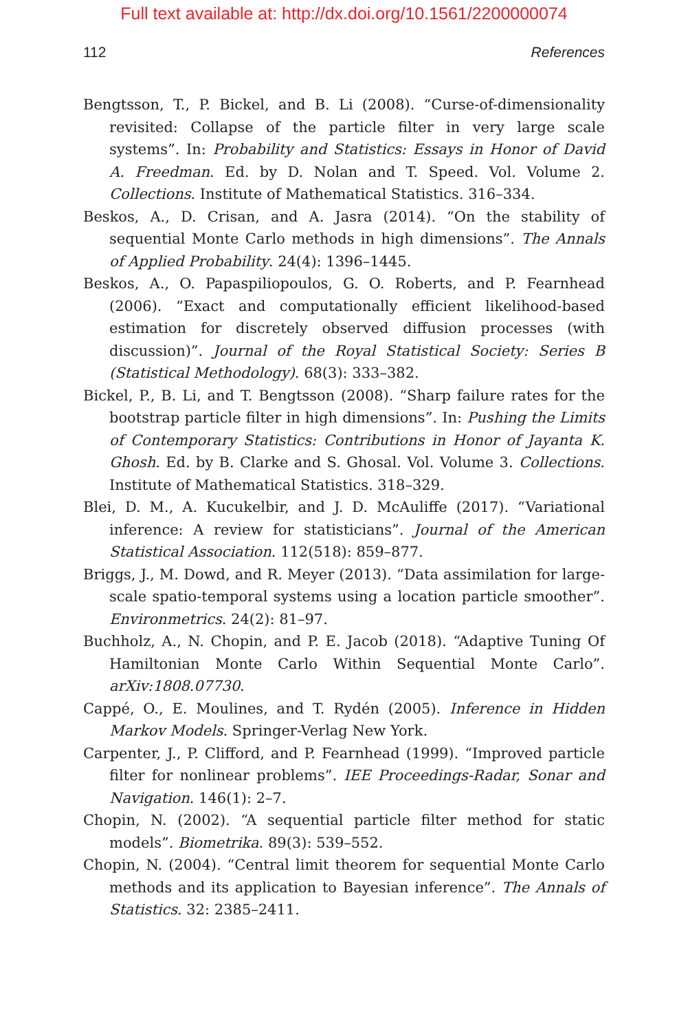Full text available at: http://dx.doi.org/10.1561/2200000074
112 References
Bengtsson, T., P. Bickel, and B. Li (2008). “Curse-of-dimensionality revisited: Collapse of the particle filter in very large scale systems”. In: Probability and Statistics: Essays in Honor of David A. Freedman. Ed. by D. Nolan and T. Speed. Vol. Volume 2. Collections. Institute of Mathematical Statistics. 316–334.
Beskos, A., D. Crisan, and A. Jasra (2014). “On the stability of sequential Monte Carlo methods in high dimensions”. The Annals of Applied Probability. 24(4): 1396–1445.
Beskos, A., O. Papaspiliopoulos, G. O. Roberts, and P. Fearnhead (2006). “Exact and computationally efficient likelihood-based estimation for discretely observed diffusion processes (with discussion)”. Journal of the Royal Statistical Society: Series B (Statistical Methodology). 68(3): 333–382.
Bickel, P., B. Li, and T. Bengtsson (2008). “Sharp failure rates for the bootstrap particle filter in high dimensions”. In: Pushing the Limits of Contemporary Statistics: Contributions in Honor of Jayanta K. Ghosh. Ed. by B. Clarke and S. Ghosal. Vol. Volume 3. Collections. Institute of Mathematical Statistics. 318–329.
Blei, D. M., A. Kucukelbir, and J. D. McAuliffe (2017). “Variational inference: A review for statisticians”. Journal of the American Statistical Association. 112(518): 859–877.
Briggs, J., M. Dowd, and R. Meyer (2013). “Data assimilation for large-scale spatio-temporal systems using a location particle smoother”. Environmetrics. 24(2): 81–97.
Buchholz, A., N. Chopin, and P. E. Jacob (2018). “Adaptive Tuning Of Hamiltonian Monte Carlo Within Sequential Monte Carlo”. arXiv:1808.07730.
Cappé, O., E. Moulines, and T. Rydén (2005). Inference in Hidden Markov Models. Springer-Verlag New York.
Carpenter, J., P. Clifford, and P. Fearnhead (1999). “Improved particle filter for nonlinear problems”. IEE Proceedings-Radar, Sonar and Navigation. 146(1): 2–7.
Chopin, N. (2002). “A sequential particle filter method for static models”. Biometrika. 89(3): 539–552.
Chopin, N. (2004). “Central limit theorem for sequential Monte Carlo methods and its application to Bayesian inference”. The Annals of Statistics. 32: 2385–2411.